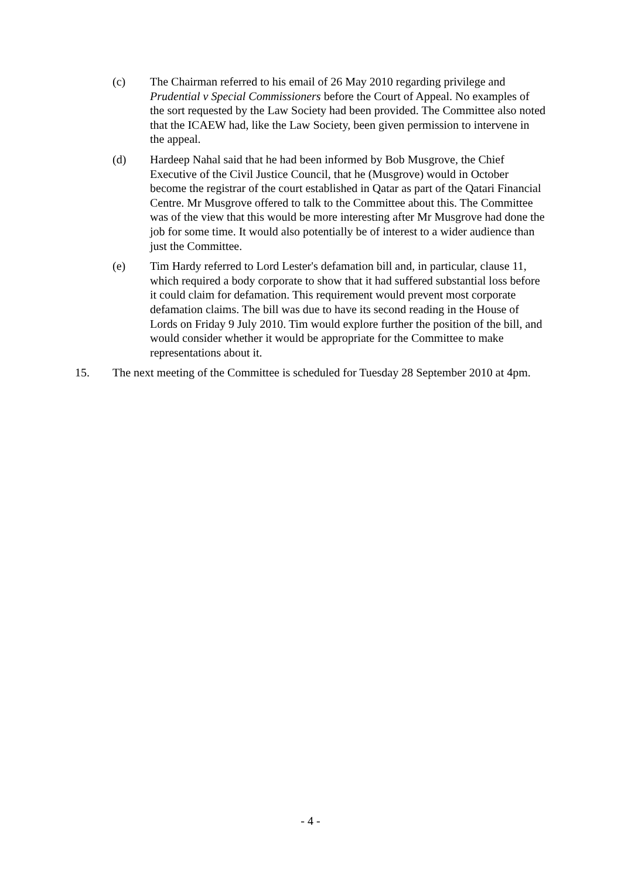(c) The Chairman referred to his email of 26 May 2010 regarding privilege and Prudential v Special Commissioners before the Court of Appeal. No examples of the sort requested by the Law Society had been provided. The Committee also noted that the ICAEW had, like the Law Society, been given permission to intervene in the appeal.
(d) Hardeep Nahal said that he had been informed by Bob Musgrove, the Chief Executive of the Civil Justice Council, that he (Musgrove) would in October become the registrar of the court established in Qatar as part of the Qatari Financial Centre. Mr Musgrove offered to talk to the Committee about this. The Committee was of the view that this would be more interesting after Mr Musgrove had done the job for some time. It would also potentially be of interest to a wider audience than just the Committee.
(e) Tim Hardy referred to Lord Lester's defamation bill and, in particular, clause 11, which required a body corporate to show that it had suffered substantial loss before it could claim for defamation. This requirement would prevent most corporate defamation claims. The bill was due to have its second reading in the House of Lords on Friday 9 July 2010. Tim would explore further the position of the bill, and would consider whether it would be appropriate for the Committee to make representations about it.
15. The next meeting of the Committee is scheduled for Tuesday 28 September 2010 at 4pm.
- 4 -